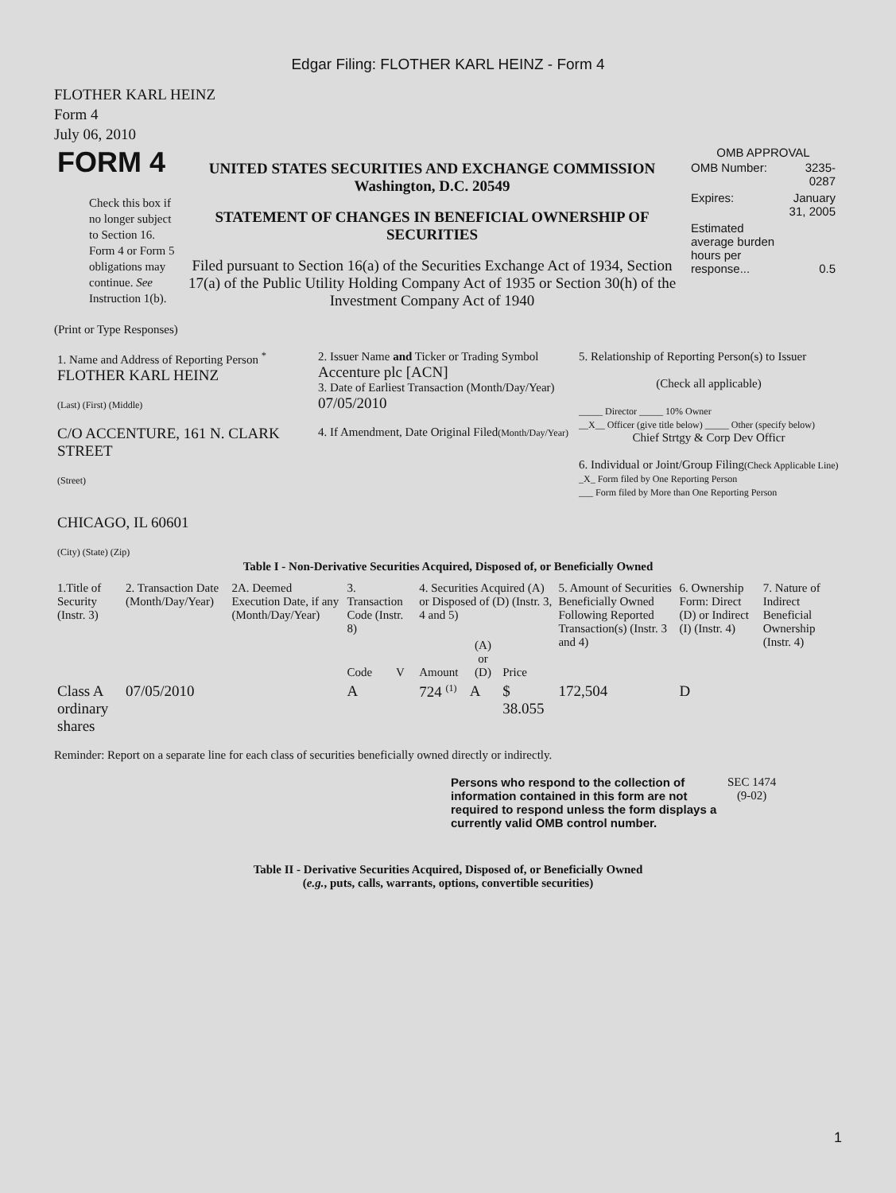Edgar Filing: FLOTHER KARL HEINZ - Form 4
FLOTHER KARL HEINZ
Form 4
July 06, 2010
| FORM 4 Check this box if no longer subject to Section 16. Form 4 or Form 5 obligations may continue. See Instruction 1(b). | UNITED STATES SECURITIES AND EXCHANGE COMMISSION Washington, D.C. 20549 STATEMENT OF CHANGES IN BENEFICIAL OWNERSHIP OF SECURITIES Filed pursuant to Section 16(a) of the Securities Exchange Act of 1934, Section 17(a) of the Public Utility Holding Company Act of 1935 or Section 30(h) of the Investment Company Act of 1940 | OMB APPROVAL / OMB Number: / 3235-0287 / / Expires: / January 31, 2005 / / Estimated average burden hours per response... / 0.5 / |
(Print or Type Responses)
| 1. Name and Address of Reporting Person <sup>*</sup> FLOTHER KARL HEINZ (Last) (First) (Middle) C/O ACCENTURE, 161 N. CLARK STREET (Street) CHICAGO, IL 60601 (City) (State) (Zip) | 2. Issuer Name and Ticker or Trading Symbol Accenture plc [ACN] 3. Date of Earliest Transaction (Month/Day/Year) 07/05/2010 4. If Amendment, Date Original Filed (Month/Day/Year) | 5. Relationship of Reporting Person(s) to Issuer (Check all applicable) _____ Director _____ 10% Owner __X__ Officer (give title below) _____ Other (specify below) Chief Strtgy & Corp Dev Officr 6. Individual or Joint/Group Filing (Check Applicable Line) _X_ Form filed by One Reporting Person ___ Form filed by More than One Reporting Person |
Table I - Non-Derivative Securities Acquired, Disposed of, or Beneficially Owned
| 1.Title of Security (Instr. 3) | 2. Transaction Date (Month/Day/Year) | 2A. Deemed Execution Date, if any (Month/Day/Year) | 3. Transaction Code (Instr. 8) | | 4. Securities Acquired (A) or Disposed of (D) (Instr. 3, 4 and 5) | | | 5. Amount of Securities Beneficially Owned Following Reported Transaction(s) (Instr. 3 and 4) | 6. Ownership Form: Direct (D) or Indirect (I) (Instr. 4) | 7. Nature of Indirect Beneficial Ownership (Instr. 4) |
| --- | --- | --- | --- | --- | --- | --- | --- | --- | --- | --- |
| | | | Code | V | Amount | (A) or (D) | Price | | | |
| Class A ordinary shares | 07/05/2010 | | A | | 724 <sup>(1)</sup> | A | $ 38.055 | 172,504 | D | |
Reminder: Report on a separate line for each class of securities beneficially owned directly or indirectly.
| Persons who respond to the collection of information contained in this form are not required to respond unless the form displays a currently valid OMB control number. | SEC 1474 (9-02) |
Table II - Derivative Securities Acquired, Disposed of, or Beneficially Owned
(e.g., puts, calls, warrants, options, convertible securities)
1